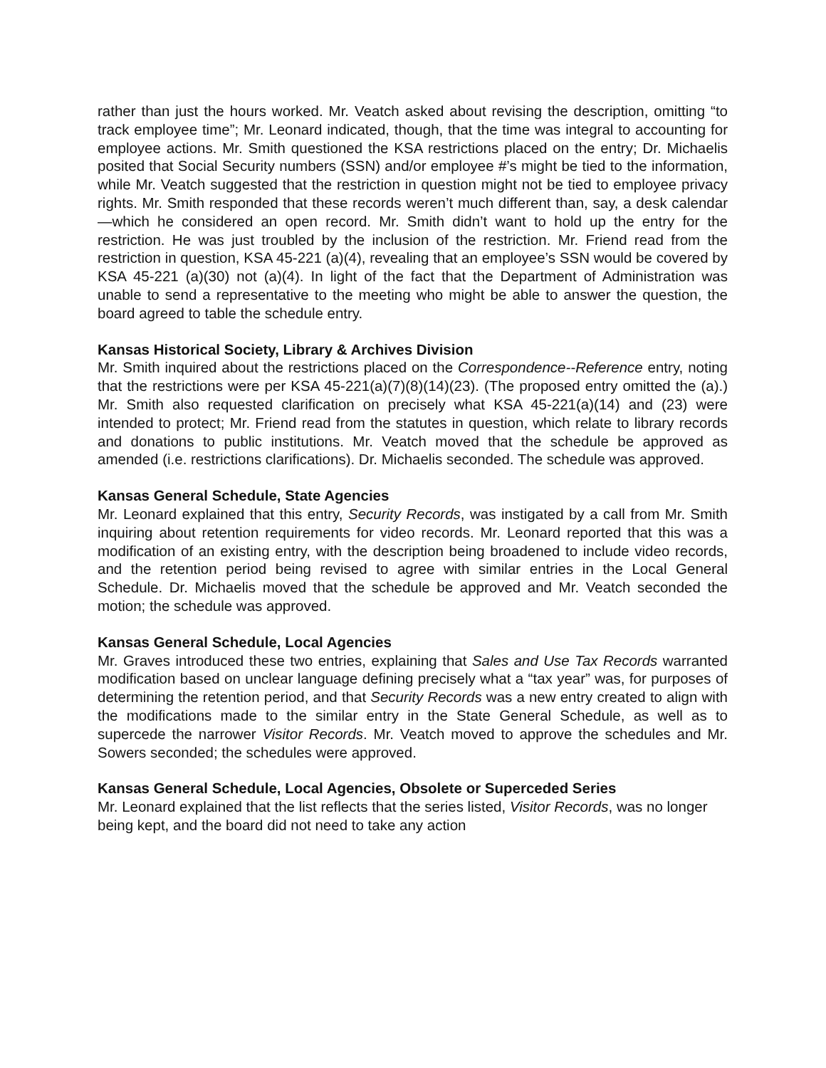rather than just the hours worked. Mr. Veatch asked about revising the description, omitting “to track employee time”; Mr. Leonard indicated, though, that the time was integral to accounting for employee actions. Mr. Smith questioned the KSA restrictions placed on the entry; Dr. Michaelis posited that Social Security numbers (SSN) and/or employee #’s might be tied to the information, while Mr. Veatch suggested that the restriction in question might not be tied to employee privacy rights. Mr. Smith responded that these records weren’t much different than, say, a desk calendar—which he considered an open record. Mr. Smith didn’t want to hold up the entry for the restriction. He was just troubled by the inclusion of the restriction. Mr. Friend read from the restriction in question, KSA 45-221 (a)(4), revealing that an employee’s SSN would be covered by KSA 45-221 (a)(30) not (a)(4). In light of the fact that the Department of Administration was unable to send a representative to the meeting who might be able to answer the question, the board agreed to table the schedule entry.
Kansas Historical Society, Library & Archives Division
Mr. Smith inquired about the restrictions placed on the Correspondence--Reference entry, noting that the restrictions were per KSA 45-221(a)(7)(8)(14)(23). (The proposed entry omitted the (a).) Mr. Smith also requested clarification on precisely what KSA 45-221(a)(14) and (23) were intended to protect; Mr. Friend read from the statutes in question, which relate to library records and donations to public institutions. Mr. Veatch moved that the schedule be approved as amended (i.e. restrictions clarifications). Dr. Michaelis seconded. The schedule was approved.
Kansas General Schedule, State Agencies
Mr. Leonard explained that this entry, Security Records, was instigated by a call from Mr. Smith inquiring about retention requirements for video records. Mr. Leonard reported that this was a modification of an existing entry, with the description being broadened to include video records, and the retention period being revised to agree with similar entries in the Local General Schedule. Dr. Michaelis moved that the schedule be approved and Mr. Veatch seconded the motion; the schedule was approved.
Kansas General Schedule, Local Agencies
Mr. Graves introduced these two entries, explaining that Sales and Use Tax Records warranted modification based on unclear language defining precisely what a “tax year” was, for purposes of determining the retention period, and that Security Records was a new entry created to align with the modifications made to the similar entry in the State General Schedule, as well as to supercede the narrower Visitor Records. Mr. Veatch moved to approve the schedules and Mr. Sowers seconded; the schedules were approved.
Kansas General Schedule, Local Agencies, Obsolete or Superceded Series
Mr. Leonard explained that the list reflects that the series listed, Visitor Records, was no longer being kept, and the board did not need to take any action